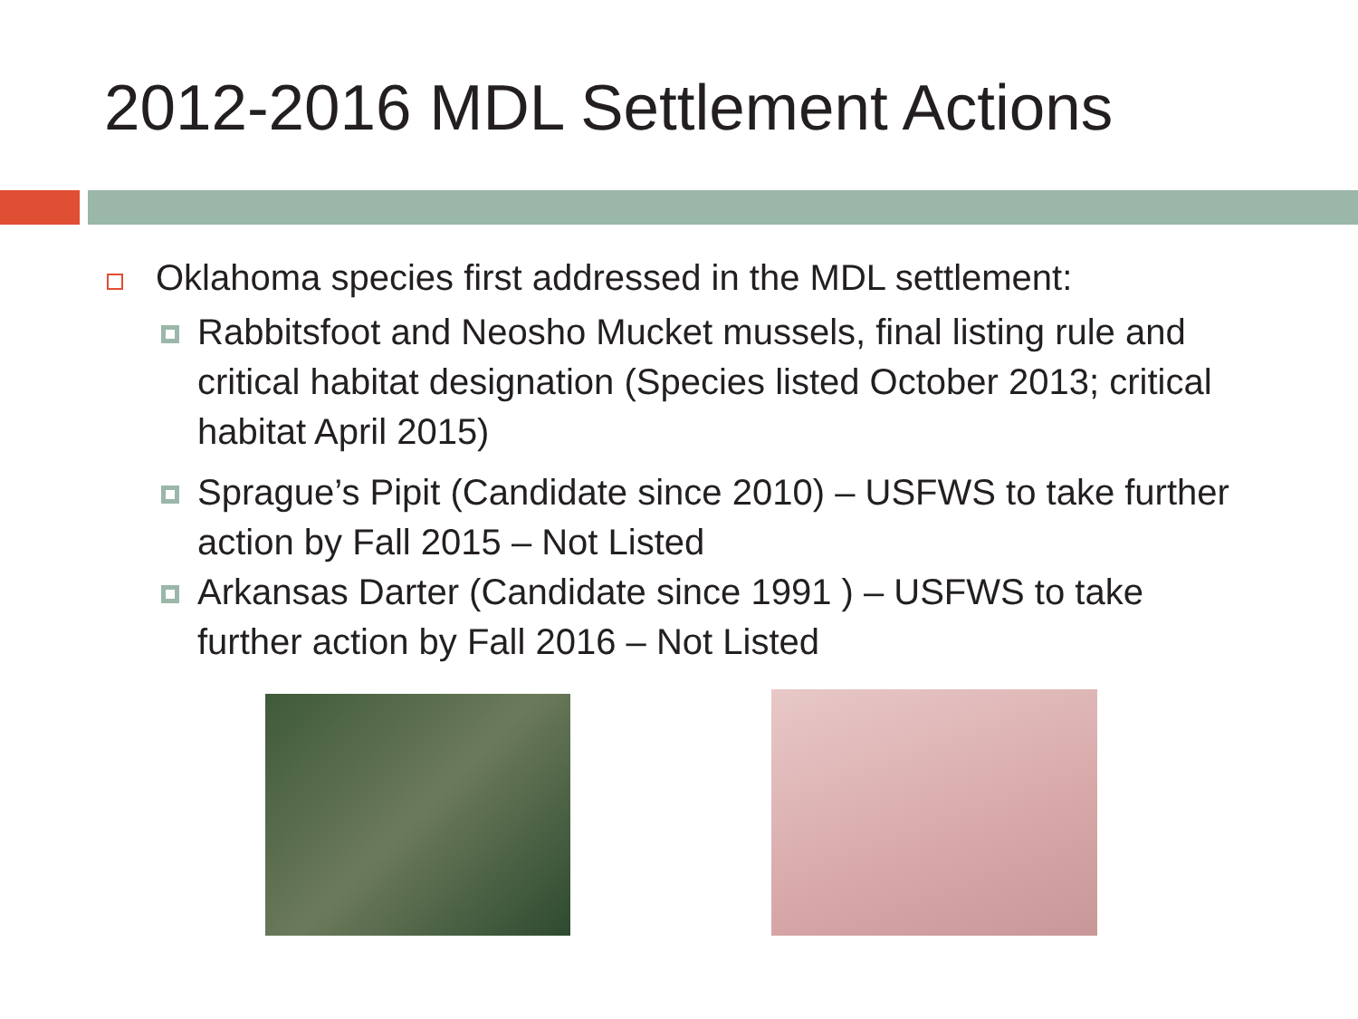2012-2016 MDL Settlement Actions
Oklahoma species first addressed in the MDL settlement:
Rabbitsfoot and Neosho Mucket mussels, final listing rule and critical habitat designation (Species listed October 2013; critical habitat April 2015)
Sprague’s Pipit (Candidate since 2010) – USFWS to take further action by Fall 2015 – Not Listed
Arkansas Darter (Candidate since 1991 ) – USFWS to take further action by Fall 2016 – Not Listed